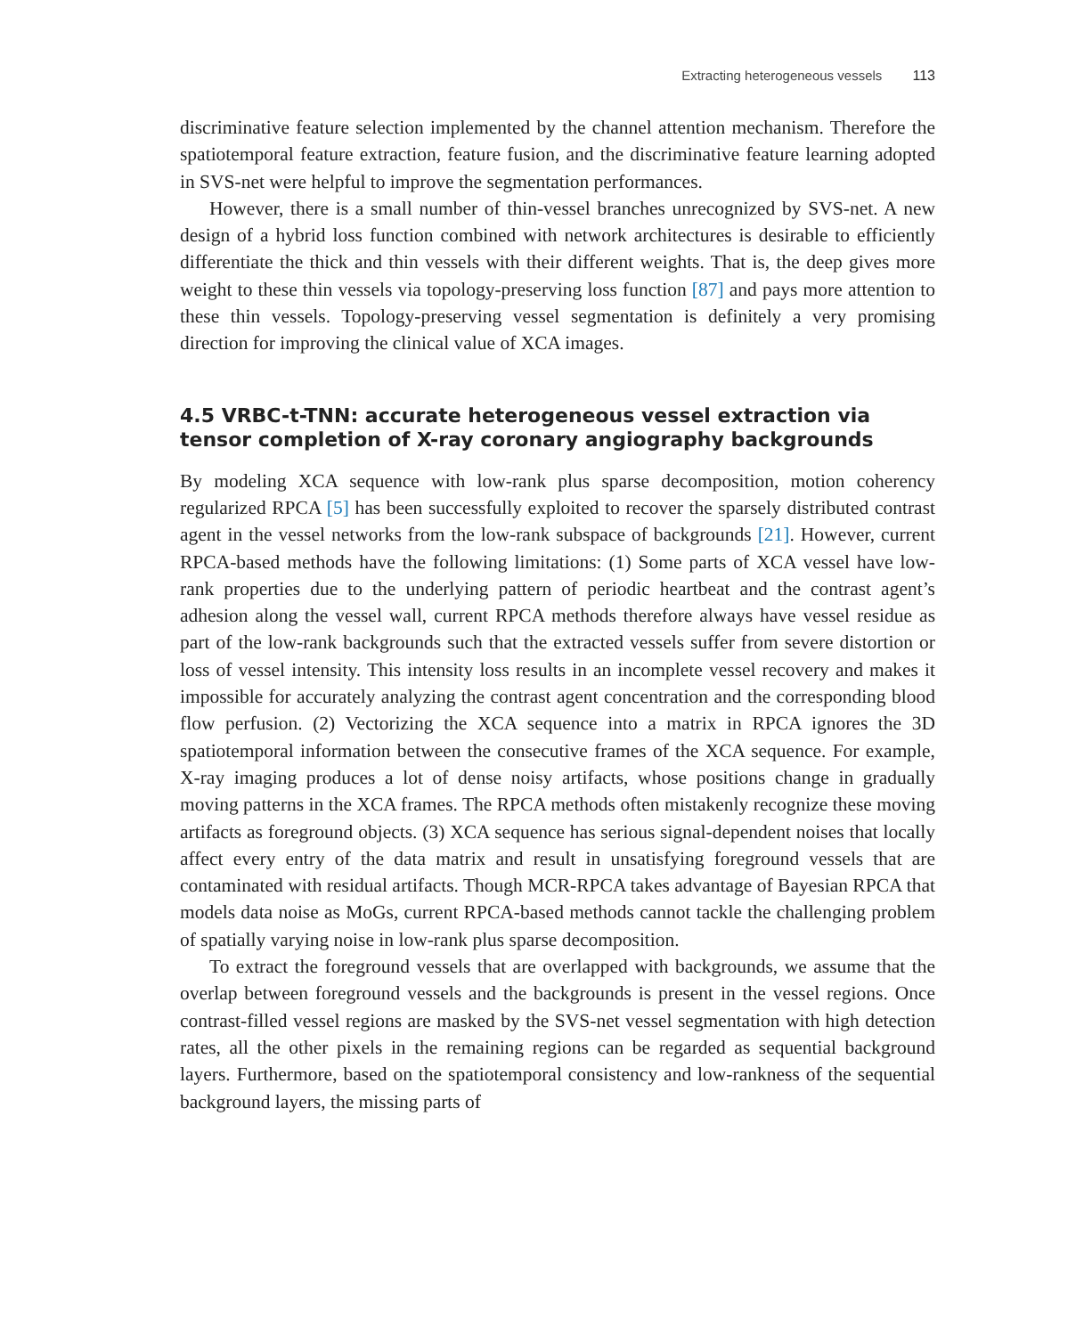Extracting heterogeneous vessels 113
discriminative feature selection implemented by the channel attention mechanism. Therefore the spatiotemporal feature extraction, feature fusion, and the discriminative feature learning adopted in SVS-net were helpful to improve the segmentation performances.
However, there is a small number of thin-vessel branches unrecognized by SVS-net. A new design of a hybrid loss function combined with network architectures is desirable to efficiently differentiate the thick and thin vessels with their different weights. That is, the deep gives more weight to these thin vessels via topology-preserving loss function [87] and pays more attention to these thin vessels. Topology-preserving vessel segmentation is definitely a very promising direction for improving the clinical value of XCA images.
4.5 VRBC-t-TNN: accurate heterogeneous vessel extraction via tensor completion of X-ray coronary angiography backgrounds
By modeling XCA sequence with low-rank plus sparse decomposition, motion coherency regularized RPCA [5] has been successfully exploited to recover the sparsely distributed contrast agent in the vessel networks from the low-rank subspace of backgrounds [21]. However, current RPCA-based methods have the following limitations: (1) Some parts of XCA vessel have low-rank properties due to the underlying pattern of periodic heartbeat and the contrast agent’s adhesion along the vessel wall, current RPCA methods therefore always have vessel residue as part of the low-rank backgrounds such that the extracted vessels suffer from severe distortion or loss of vessel intensity. This intensity loss results in an incomplete vessel recovery and makes it impossible for accurately analyzing the contrast agent concentration and the corresponding blood flow perfusion. (2) Vectorizing the XCA sequence into a matrix in RPCA ignores the 3D spatiotemporal information between the consecutive frames of the XCA sequence. For example, X-ray imaging produces a lot of dense noisy artifacts, whose positions change in gradually moving patterns in the XCA frames. The RPCA methods often mistakenly recognize these moving artifacts as foreground objects. (3) XCA sequence has serious signal-dependent noises that locally affect every entry of the data matrix and result in unsatisfying foreground vessels that are contaminated with residual artifacts. Though MCR-RPCA takes advantage of Bayesian RPCA that models data noise as MoGs, current RPCA-based methods cannot tackle the challenging problem of spatially varying noise in low-rank plus sparse decomposition.
To extract the foreground vessels that are overlapped with backgrounds, we assume that the overlap between foreground vessels and the backgrounds is present in the vessel regions. Once contrast-filled vessel regions are masked by the SVS-net vessel segmentation with high detection rates, all the other pixels in the remaining regions can be regarded as sequential background layers. Furthermore, based on the spatiotemporal consistency and low-rankness of the sequential background layers, the missing parts of